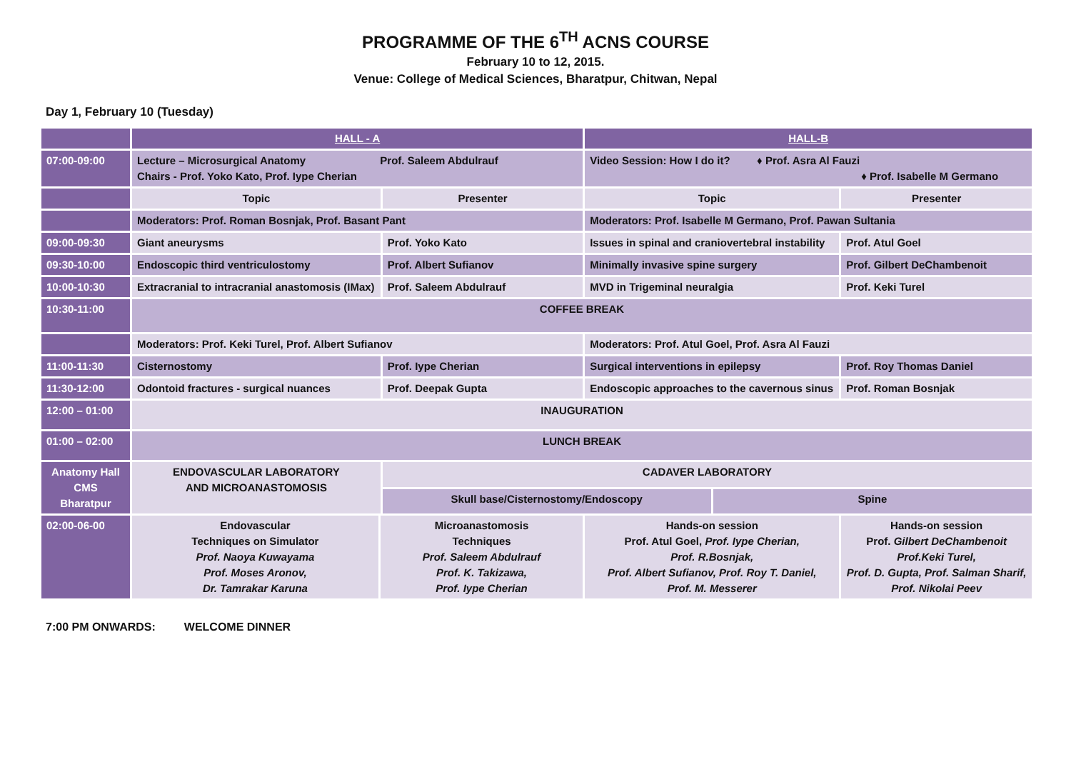PROGRAMME OF THE 6<sup>TH</sup> ACNS COURSE
February 10 to 12, 2015.
Venue: College of Medical Sciences, Bharatpur, Chitwan, Nepal
Day 1, February 10 (Tuesday)
| | HALL - A | | | HALL-B | | |
| 07:00-09:00 | Lecture – Microsurgical Anatomy Prof. Saleem Abdulrauf Chairs - Prof. Yoko Kato, Prof. Iype Cherian | | | Video Session: How I do it? ♦ Prof. Asra Al Fauzi ♦ Prof. Isabelle M Germano | | |
| | Topic | | Presenter | Topic | | Presenter |
| | Moderators: Prof. Roman Bosnjak, Prof. Basant Pant | | | Moderators: Prof. Isabelle M Germano, Prof. Pawan Sultania | | |
| 09:00-09:30 | Giant aneurysms | | Prof. Yoko Kato | Issues in spinal and craniovertebral instability | | Prof. Atul Goel |
| 09:30-10:00 | Endoscopic third ventriculostomy | | Prof. Albert Sufianov | Minimally invasive spine surgery | | Prof. Gilbert DeChambenoit |
| 10:00-10:30 | Extracranial to intracranial anastomosis (IMax) | | Prof. Saleem Abdulrauf | MVD in Trigeminal neuralgia | | Prof. Keki Turel |
| 10:30-11:00 | COFFEE BREAK | | | | | |
| | Moderators: Prof. Keki Turel, Prof. Albert Sufianov | | | Moderators: Prof. Atul Goel, Prof. Asra Al Fauzi | | |
| 11:00-11:30 | Cisternostomy | | Prof. Iype Cherian | Surgical interventions in epilepsy | | Prof. Roy Thomas Daniel |
| 11:30-12:00 | Odontoid fractures - surgical nuances | | Prof. Deepak Gupta | Endoscopic approaches to the cavernous sinus | | Prof. Roman Bosnjak |
| 12:00 – 01:00 | INAUGURATION | | | | | |
| 01:00 – 02:00 | LUNCH BREAK | | | | | |
| Anatomy Hall CMS Bharatpur | ENDOVASCULAR LABORATORY AND MICROANASTOMOSIS | | CADAVER LABORATORY | | | |
| | | | Skull base/Cisternostomy/Endoscopy | | Spine | |
| 02:00-06-00 | Endovascular Techniques on Simulator Prof. Naoya Kuwayama Prof. Moses Aronov, Dr. Tamrakar Karuna | Microanastomosis Techniques Prof. Saleem Abdulrauf Prof. K. Takizawa, Prof. Iype Cherian | | Hands-on session Prof. Atul Goel, Prof. Iype Cherian, Prof. R.Bosnjak, Prof. Albert Sufianov, Prof. Roy T. Daniel, Prof. M. Messerer | | Hands-on session Prof. Gilbert DeChambenoit Prof.Keki Turel, Prof. D. Gupta, Prof. Salman Sharif, Prof. Nikolai Peev |
7:00 PM ONWARDS: WELCOME DINNER